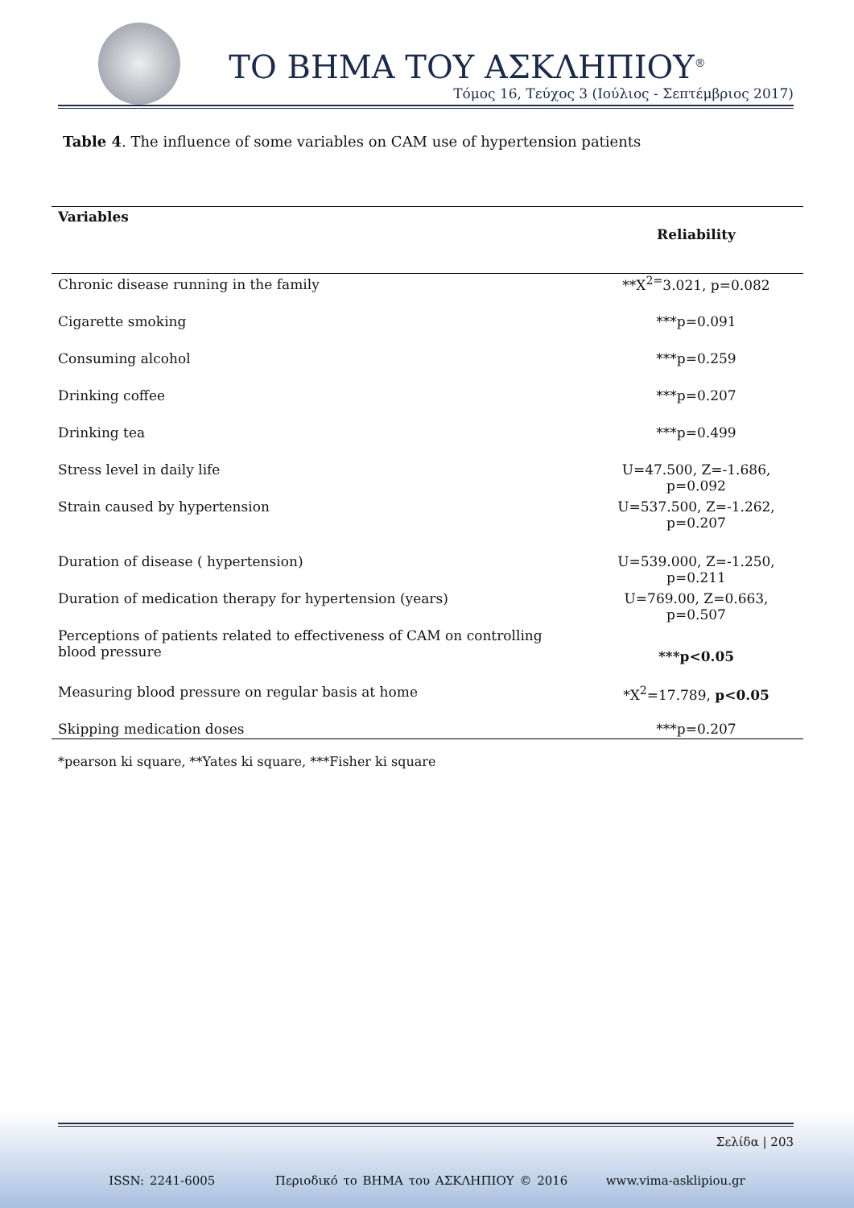ΤΟ ΒΗΜΑ ΤΟΥ ΑΣΚΛΗΠΙΟΥ<sup>®</sup>
Τόμος 16, Τεύχος 3 (Ιούλιος - Σεπτέμβριος 2017)
Table 4. The influence of some variables on CAM use of hypertension patients
| Variables | Reliability |
| --- | --- |
| Chronic disease running in the family | **X<sup>2=</sup>3.021, p=0.082 |
| Cigarette smoking | ***p=0.091 |
| Consuming alcohol | ***p=0.259 |
| Drinking coffee | ***p=0.207 |
| Drinking tea | ***p=0.499 |
| Stress level in daily life | U=47.500, Z=-1.686, p=0.092 |
| Strain caused by hypertension | U=537.500, Z=-1.262, p=0.207 |
| Duration of disease ( hypertension) | U=539.000, Z=-1.250, p=0.211 |
| Duration of medication therapy for hypertension (years) | U=769.00, Z=0.663, p=0.507 |
| Perceptions of patients related to effectiveness of CAM on controlling blood pressure | ***p<0.05 |
| Measuring blood pressure on regular basis at home | *X<sup>2</sup>=17.789, p<0.05 |
| Skipping medication doses | ***p=0.207 |
*pearson ki square, **Yates ki square, ***Fisher ki square
Σελίδα | 203
ISSN: 2241-6005 Περιοδικό το ΒΗΜΑ του ΑΣΚΛΗΠΙΟΥ © 2016 www.vima-asklipiou.gr